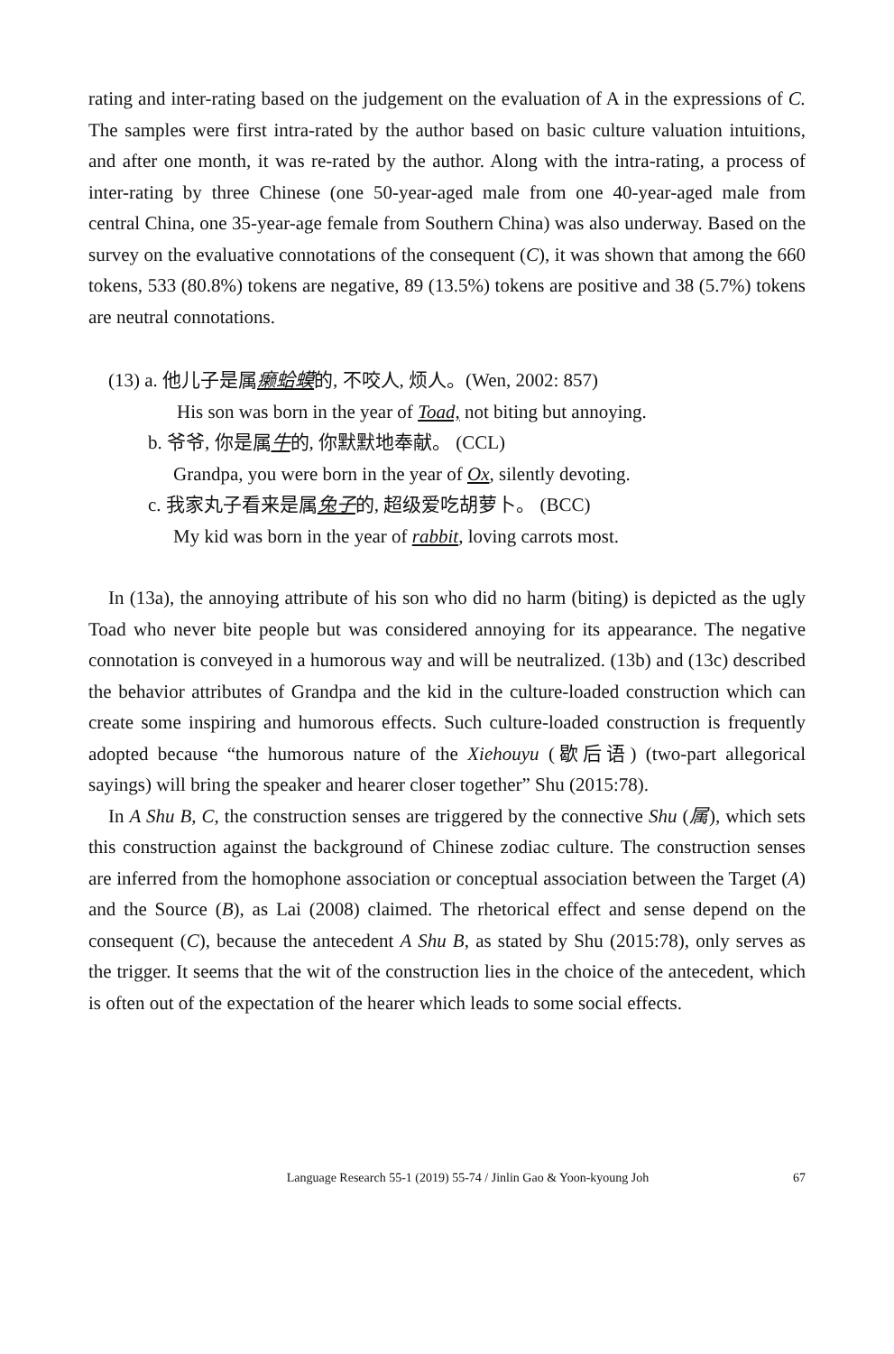rating and inter-rating based on the judgement on the evaluation of A in the expressions of C. The samples were first intra-rated by the author based on basic culture valuation intuitions, and after one month, it was re-rated by the author. Along with the intra-rating, a process of inter-rating by three Chinese (one 50-year-aged male from one 40-year-aged male from central China, one 35-year-age female from Southern China) was also underway. Based on the survey on the evaluative connotations of the consequent (C), it was shown that among the 660 tokens, 533 (80.8%) tokens are negative, 89 (13.5%) tokens are positive and 38 (5.7%) tokens are neutral connotations.
(13) a. 他儿子是属癞蛤蟆的, 不咬人, 烦人。(Wen, 2002: 857)
His son was born in the year of Toad, not biting but annoying.
b. 爷爷, 你是属牛的, 你默默地奉献。 (CCL)
Grandpa, you were born in the year of Ox, silently devoting.
c. 我家丸子看来是属兔子的, 超级爱吃胡萝卜。 (BCC)
My kid was born in the year of rabbit, loving carrots most.
In (13a), the annoying attribute of his son who did no harm (biting) is depicted as the ugly Toad who never bite people but was considered annoying for its appearance. The negative connotation is conveyed in a humorous way and will be neutralized. (13b) and (13c) described the behavior attributes of Grandpa and the kid in the culture-loaded construction which can create some inspiring and humorous effects. Such culture-loaded construction is frequently adopted because “the humorous nature of the Xiehouyu (歇后语) (two-part allegorical sayings) will bring the speaker and hearer closer together” Shu (2015:78).
In A Shu B, C, the construction senses are triggered by the connective Shu (属), which sets this construction against the background of Chinese zodiac culture. The construction senses are inferred from the homophone association or conceptual association between the Target (A) and the Source (B), as Lai (2008) claimed. The rhetorical effect and sense depend on the consequent (C), because the antecedent A Shu B, as stated by Shu (2015:78), only serves as the trigger. It seems that the wit of the construction lies in the choice of the antecedent, which is often out of the expectation of the hearer which leads to some social effects.
Language Research 55-1 (2019) 55-74 / Jinlin Gao & Yoon-kyoung Joh 67